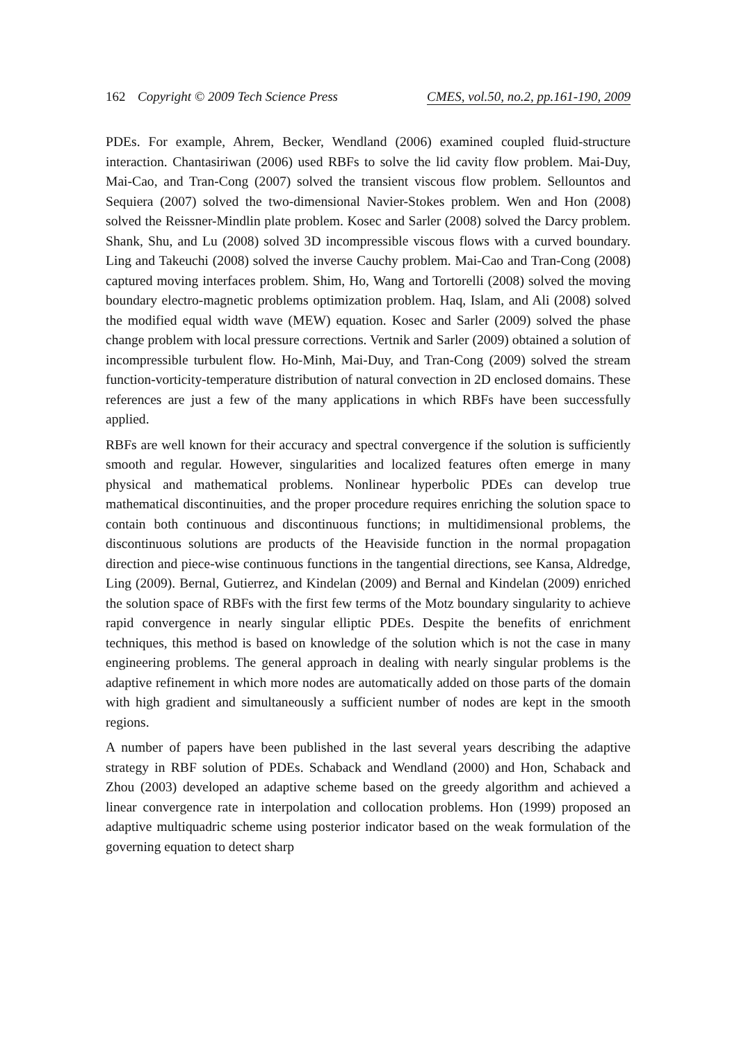162 Copyright © 2009 Tech Science Press CMES, vol.50, no.2, pp.161-190, 2009
PDEs. For example, Ahrem, Becker, Wendland (2006) examined coupled fluid-structure interaction. Chantasiriwan (2006) used RBFs to solve the lid cavity flow problem. Mai-Duy, Mai-Cao, and Tran-Cong (2007) solved the transient viscous flow problem. Sellountos and Sequiera (2007) solved the two-dimensional Navier-Stokes problem. Wen and Hon (2008) solved the Reissner-Mindlin plate problem. Kosec and Sarler (2008) solved the Darcy problem. Shank, Shu, and Lu (2008) solved 3D incompressible viscous flows with a curved boundary. Ling and Takeuchi (2008) solved the inverse Cauchy problem. Mai-Cao and Tran-Cong (2008) captured moving interfaces problem. Shim, Ho, Wang and Tortorelli (2008) solved the moving boundary electro-magnetic problems optimization problem. Haq, Islam, and Ali (2008) solved the modified equal width wave (MEW) equation. Kosec and Sarler (2009) solved the phase change problem with local pressure corrections. Vertnik and Sarler (2009) obtained a solution of incompressible turbulent flow. Ho-Minh, Mai-Duy, and Tran-Cong (2009) solved the stream function-vorticity-temperature distribution of natural convection in 2D enclosed domains. These references are just a few of the many applications in which RBFs have been successfully applied.
RBFs are well known for their accuracy and spectral convergence if the solution is sufficiently smooth and regular. However, singularities and localized features often emerge in many physical and mathematical problems. Nonlinear hyperbolic PDEs can develop true mathematical discontinuities, and the proper procedure requires enriching the solution space to contain both continuous and discontinuous functions; in multidimensional problems, the discontinuous solutions are products of the Heaviside function in the normal propagation direction and piece-wise continuous functions in the tangential directions, see Kansa, Aldredge, Ling (2009). Bernal, Gutierrez, and Kindelan (2009) and Bernal and Kindelan (2009) enriched the solution space of RBFs with the first few terms of the Motz boundary singularity to achieve rapid convergence in nearly singular elliptic PDEs. Despite the benefits of enrichment techniques, this method is based on knowledge of the solution which is not the case in many engineering problems. The general approach in dealing with nearly singular problems is the adaptive refinement in which more nodes are automatically added on those parts of the domain with high gradient and simultaneously a sufficient number of nodes are kept in the smooth regions.
A number of papers have been published in the last several years describing the adaptive strategy in RBF solution of PDEs. Schaback and Wendland (2000) and Hon, Schaback and Zhou (2003) developed an adaptive scheme based on the greedy algorithm and achieved a linear convergence rate in interpolation and collocation problems. Hon (1999) proposed an adaptive multiquadric scheme using posterior indicator based on the weak formulation of the governing equation to detect sharp